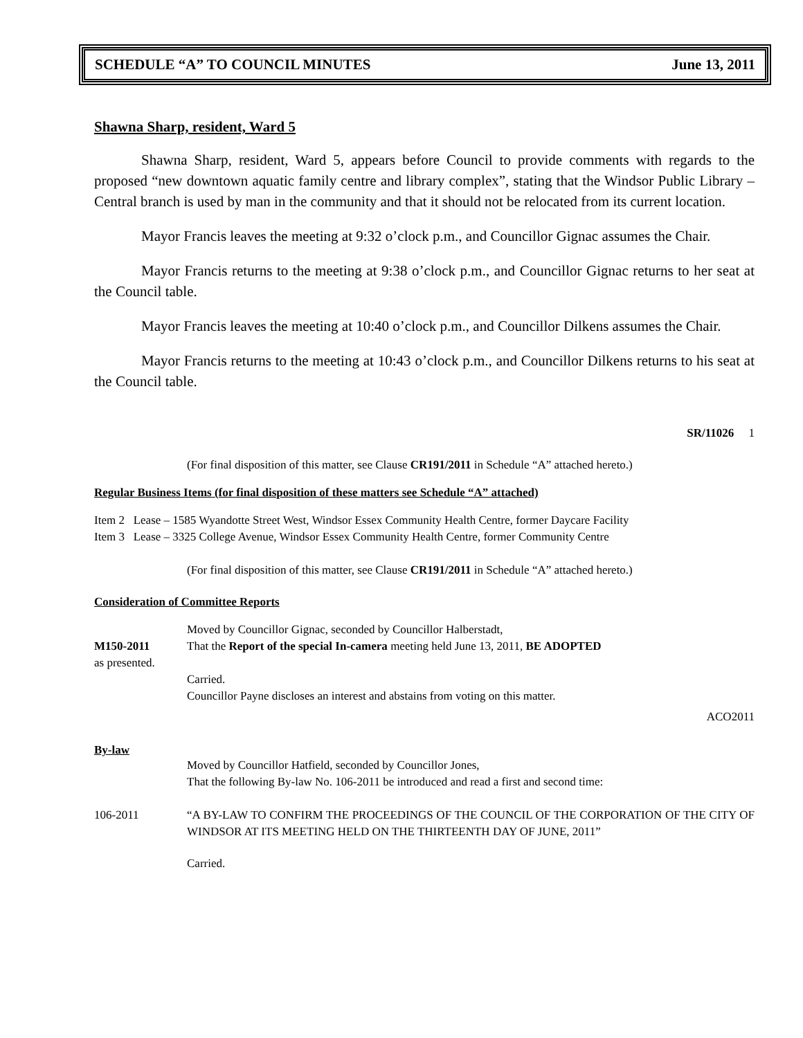SCHEDULE “A” TO COUNCIL MINUTES June 13, 2011
Shawna Sharp, resident, Ward 5
Shawna Sharp, resident, Ward 5, appears before Council to provide comments with regards to the proposed “new downtown aquatic family centre and library complex”, stating that the Windsor Public Library – Central branch is used by man in the community and that it should not be relocated from its current location.
Mayor Francis leaves the meeting at 9:32 o’clock p.m., and Councillor Gignac assumes the Chair.
Mayor Francis returns to the meeting at 9:38 o’clock p.m., and Councillor Gignac returns to her seat at the Council table.
Mayor Francis leaves the meeting at 10:40 o’clock p.m., and Councillor Dilkens assumes the Chair.
Mayor Francis returns to the meeting at 10:43 o’clock p.m., and Councillor Dilkens returns to his seat at the Council table.
SR/11026 1
(For final disposition of this matter, see Clause CR191/2011 in Schedule “A” attached hereto.)
Regular Business Items (for final disposition of these matters see Schedule “A” attached)
Item 2 Lease – 1585 Wyandotte Street West, Windsor Essex Community Health Centre, former Daycare Facility
Item 3 Lease – 3325 College Avenue, Windsor Essex Community Health Centre, former Community Centre
(For final disposition of this matter, see Clause CR191/2011 in Schedule “A” attached hereto.)
Consideration of Committee Reports
Moved by Councillor Gignac, seconded by Councillor Halberstadt,
M150-2011 That the Report of the special In-camera meeting held June 13, 2011, BE ADOPTED
as presented.
Carried.
Councillor Payne discloses an interest and abstains from voting on this matter.
ACO2011
By-law
Moved by Councillor Hatfield, seconded by Councillor Jones,
That the following By-law No. 106-2011 be introduced and read a first and second time:
106-2011 “A BY-LAW TO CONFIRM THE PROCEEDINGS OF THE COUNCIL OF THE CORPORATION OF THE CITY OF WINDSOR AT ITS MEETING HELD ON THE THIRTEENTH DAY OF JUNE, 2011”
Carried.